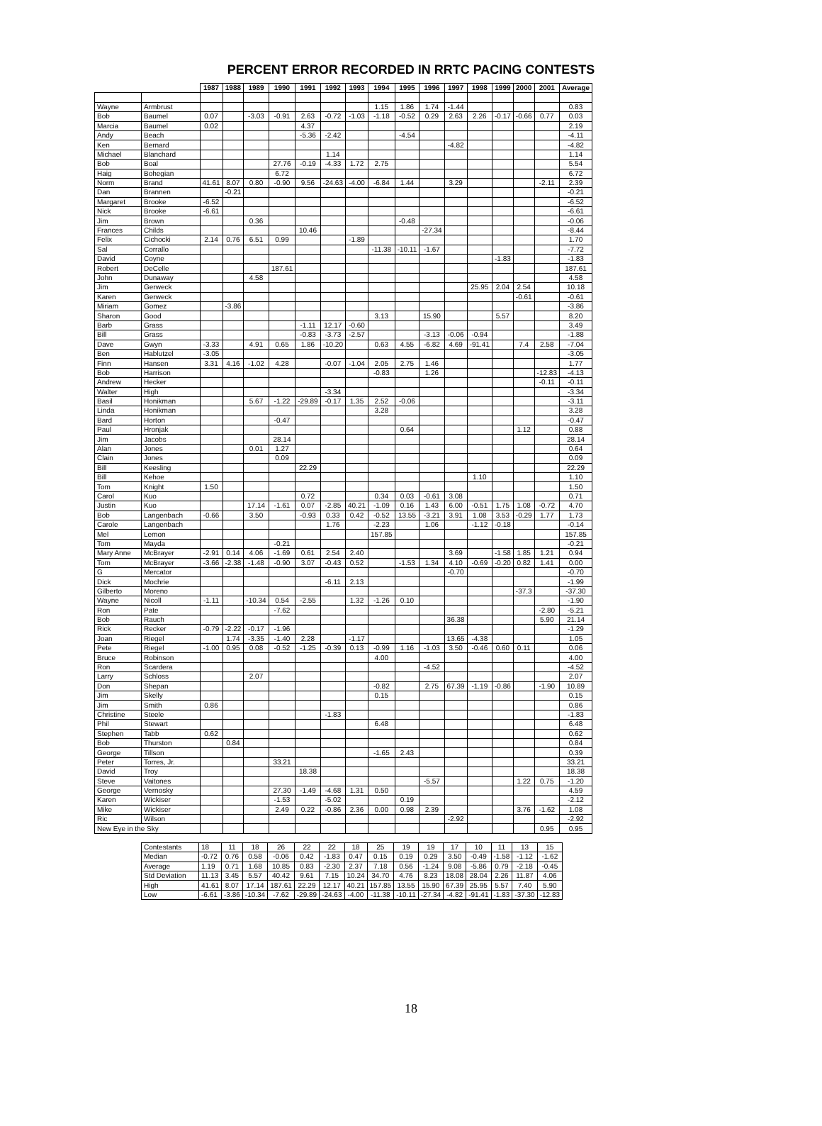PERCENT ERROR RECORDED IN RRTC PACING CONTESTS
| | | 1987 | 1988 | 1989 | 1990 | 1991 | 1992 | 1993 | 1994 | 1995 | 1996 | 1997 | 1998 | 1999 | 2000 | 2001 | Average |
| --- | --- | --- | --- | --- | --- | --- | --- | --- | --- | --- | --- | --- | --- | --- | --- | --- | --- |
| Wayne | Armbrust | | | | | | | | 1.15 | 1.86 | 1.74 | -1.44 | | | | | 0.83 |
| Bob | Baumel | 0.07 | | -3.03 | -0.91 | 2.63 | -0.72 | -1.03 | -1.18 | -0.52 | 0.29 | 2.63 | 2.26 | -0.17 | -0.66 | 0.77 | 0.03 |
| Marcia | Baumel | 0.02 | | | | 4.37 | | | | | | | | | | | 2.19 |
| Andy | Beach | | | | | -5.36 | -2.42 | | | -4.54 | | | | | | | -4.11 |
| Ken | Bernard | | | | | | | | | | | -4.82 | | | | | -4.82 |
| Michael | Blanchard | | | | | | 1.14 | | | | | | | | | | 1.14 |
| Bob | Boal | | | | 27.76 | -0.19 | -4.33 | 1.72 | 2.75 | | | | | | | | 5.54 |
| Haig | Bohegian | | | | 6.72 | | | | | | | | | | | | 6.72 |
| Norm | Brand | 41.61 | 8.07 | 0.80 | -0.90 | 9.56 | -24.63 | -4.00 | -6.84 | 1.44 | | 3.29 | | | | -2.11 | 2.39 |
| Dan | Brannen | | -0.21 | | | | | | | | | | | | | | -0.21 |
| Margaret | Brooke | -6.52 | | | | | | | | | | | | | | | -6.52 |
| Nick | Brooke | -6.61 | | | | | | | | | | | | | | | -6.61 |
| Jim | Brown | | | 0.36 | | | | | | -0.48 | | | | | | | -0.06 |
| Frances | Childs | | | | | 10.46 | | | | | -27.34 | | | | | | -8.44 |
| Felix | Cichocki | 2.14 | 0.76 | 6.51 | 0.99 | | | -1.89 | | | | | | | | | 1.70 |
| Sal | Corrallo | | | | | | | | -11.38 | -10.11 | -1.67 | | | | | | -7.72 |
| David | Coyne | | | | | | | | | | | | | -1.83 | | | -1.83 |
| Robert | DeCelle | | | | 187.61 | | | | | | | | | | | | 187.61 |
| John | Dunaway | | | 4.58 | | | | | | | | | | | | | 4.58 |
| Jim | Gerweck | | | | | | | | | | | | 25.95 | 2.04 | 2.54 | | 10.18 |
| Karen | Gerweck | | | | | | | | | | | | | | -0.61 | | -0.61 |
| Miriam | Gomez | | -3.86 | | | | | | | | | | | | | | -3.86 |
| Sharon | Good | | | | | | | | 3.13 | | 15.90 | | | 5.57 | | | 8.20 |
| Barb | Grass | | | | | -1.11 | 12.17 | -0.60 | | | | | | | | | 3.49 |
| Bill | Grass | | | | | -0.83 | -3.73 | -2.57 | | | -3.13 | -0.06 | -0.94 | | | | -1.88 |
| Dave | Gwyn | -3.33 | | 4.91 | 0.65 | 1.86 | -10.20 | | 0.63 | 4.55 | -6.82 | 4.69 | -91.41 | | 7.4 | 2.58 | -7.04 |
| Ben | Hablutzel | -3.05 | | | | | | | | | | | | | | | -3.05 |
| Finn | Hansen | 3.31 | 4.16 | -1.02 | 4.28 | | -0.07 | -1.04 | 2.05 | 2.75 | 1.46 | | | | | | 1.77 |
| Bob | Harrison | | | | | | | | -0.83 | | 1.26 | | | | | -12.83 | -4.13 |
| Andrew | Hecker | | | | | | | | | | | | | | | -0.11 | -0.11 |
| Walter | High | | | | | | -3.34 | | | | | | | | | | -3.34 |
| Basil | Honikman | | | 5.67 | -1.22 | -29.89 | -0.17 | 1.35 | 2.52 | -0.06 | | | | | | | -3.11 |
| Linda | Honikman | | | | | | | | 3.28 | | | | | | | | 3.28 |
| Bard | Horton | | | | -0.47 | | | | | | | | | | | | -0.47 |
| Paul | Hronjak | | | | | | | | | 0.64 | | | | | 1.12 | | 0.88 |
| Jim | Jacobs | | | | 28.14 | | | | | | | | | | | | 28.14 |
| Alan | Jones | | | 0.01 | 1.27 | | | | | | | | | | | | 0.64 |
| Clain | Jones | | | | 0.09 | | | | | | | | | | | | 0.09 |
| Bill | Keesling | | | | | 22.29 | | | | | | | | | | | 22.29 |
| Bill | Kehoe | | | | | | | | | | | | 1.10 | | | | 1.10 |
| Tom | Knight | 1.50 | | | | | | | | | | | | | | | 1.50 |
| Carol | Kuo | | | | | 0.72 | | | 0.34 | 0.03 | -0.61 | 3.08 | | | | | 0.71 |
| Justin | Kuo | | | 17.14 | -1.61 | 0.07 | -2.85 | 40.21 | -1.09 | 0.16 | 1.43 | 6.00 | -0.51 | 1.75 | 1.08 | -0.72 | 4.70 |
| Bob | Langenbach | -0.66 | | 3.50 | | -0.93 | 0.33 | 0.42 | -0.52 | 13.55 | -3.21 | 3.91 | 1.08 | 3.53 | -0.29 | 1.77 | 1.73 |
| Carole | Langenbach | | | | | | 1.76 | | -2.23 | | 1.06 | | -1.12 | -0.18 | | | -0.14 |
| Mel | Lemon | | | | | | | | 157.85 | | | | | | | | 157.85 |
| Tom | Mayda | | | | -0.21 | | | | | | | | | | | | -0.21 |
| Mary Anne | McBrayer | -2.91 | 0.14 | 4.06 | -1.69 | 0.61 | 2.54 | 2.40 | | | | 3.69 | | -1.58 | 1.85 | 1.21 | 0.94 |
| Tom | McBrayer | -3.66 | -2.38 | -1.48 | -0.90 | 3.07 | -0.43 | 0.52 | | -1.53 | 1.34 | 4.10 | -0.69 | -0.20 | 0.82 | 1.41 | 0.00 |
| G | Mercator | | | | | | | | | | | -0.70 | | | | | -0.70 |
| Dick | Mochrie | | | | | | -6.11 | 2.13 | | | | | | | | | -1.99 |
| Gilberto | Moreno | | | | | | | | | | | | | | -37.3 | | -37.30 |
| Wayne | Nicoll | -1.11 | | -10.34 | 0.54 | -2.55 | | 1.32 | -1.26 | 0.10 | | | | | | | -1.90 |
| Ron | Pate | | | | -7.62 | | | | | | | | | | | -2.80 | -5.21 |
| Bob | Rauch | | | | | | | | | | | 36.38 | | | | 5.90 | 21.14 |
| Rick | Recker | -0.79 | -2.22 | -0.17 | -1.96 | | | | | | | | | | | | -1.29 |
| Joan | Riegel | | 1.74 | -3.35 | -1.40 | 2.28 | | -1.17 | | | | 13.65 | -4.38 | | | | 1.05 |
| Pete | Riegel | -1.00 | 0.95 | 0.08 | -0.52 | -1.25 | -0.39 | 0.13 | -0.99 | 1.16 | -1.03 | 3.50 | -0.46 | 0.60 | 0.11 | | 0.06 |
| Bruce | Robinson | | | | | | | | 4.00 | | | | | | | | 4.00 |
| Ron | Scardera | | | | | | | | | | -4.52 | | | | | | -4.52 |
| Larry | Schloss | | | 2.07 | | | | | | | | | | | | | 2.07 |
| Don | Shepan | | | | | | | | -0.82 | | 2.75 | 67.39 | -1.19 | -0.86 | | -1.90 | 10.89 |
| Jim | Skelly | | | | | | | | 0.15 | | | | | | | | 0.15 |
| Jim | Smith | 0.86 | | | | | | | | | | | | | | | 0.86 |
| Christine | Steele | | | | | | -1.83 | | | | | | | | | | -1.83 |
| Phil | Stewart | | | | | | | | 6.48 | | | | | | | | 6.48 |
| Stephen | Tabb | 0.62 | | | | | | | | | | | | | | | 0.62 |
| Bob | Thurston | | 0.84 | | | | | | | | | | | | | | 0.84 |
| George | Tillson | | | | | | | | -1.65 | 2.43 | | | | | | | 0.39 |
| Peter | Torres, Jr. | | | | 33.21 | | | | | | | | | | | | 33.21 |
| David | Troy | | | | | 18.38 | | | | | | | | | | | 18.38 |
| Steve | Vaitones | | | | | | | | | | -5.57 | | | | 1.22 | 0.75 | -1.20 |
| George | Vernosky | | | | 27.30 | -1.49 | -4.68 | 1.31 | 0.50 | | | | | | | | 4.59 |
| Karen | Wickiser | | | | -1.53 | | -5.02 | | | 0.19 | | | | | | | -2.12 |
| Mike | Wickiser | | | | 2.49 | 0.22 | -0.86 | 2.36 | 0.00 | 0.98 | 2.39 | | | | 3.76 | -1.62 | 1.08 |
| Ric | Wilson | | | | | | | | | | | -2.92 | | | | | -2.92 |
| New Eye in the Sky | | | | | | | | | | | | | | | | 0.95 | 0.95 |
| Contestants | 18 | 11 | 18 | 26 | 22 | 22 | 18 | 25 | 19 | 19 | 17 | 10 | 11 | 13 | 15 |
| Median | -0.72 | 0.76 | 0.58 | -0.06 | 0.42 | -1.83 | 0.47 | 0.15 | 0.19 | 0.29 | 3.50 | -0.49 | -1.58 | -1.12 | -1.62 |
| Average | 1.19 | 0.71 | 1.68 | 10.85 | 0.83 | -2.30 | 2.37 | 7.18 | 0.56 | -1.24 | 9.08 | -5.86 | 0.79 | -2.18 | -0.45 |
| Std Deviation | 11.13 | 3.45 | 5.57 | 40.42 | 9.61 | 7.15 | 10.24 | 34.70 | 4.76 | 8.23 | 18.08 | 28.04 | 2.26 | 11.87 | 4.06 |
| High | 41.61 | 8.07 | 17.14 | 187.61 | 22.29 | 12.17 | 40.21 | 157.85 | 13.55 | 15.90 | 67.39 | 25.95 | 5.57 | 7.40 | 5.90 |
| Low | -6.61 | -3.86 | -10.34 | -7.62 | -29.89 | -24.63 | -4.00 | -11.38 | -10.11 | -27.34 | -4.82 | -91.41 | -1.83 | -37.30 | -12.83 |
18